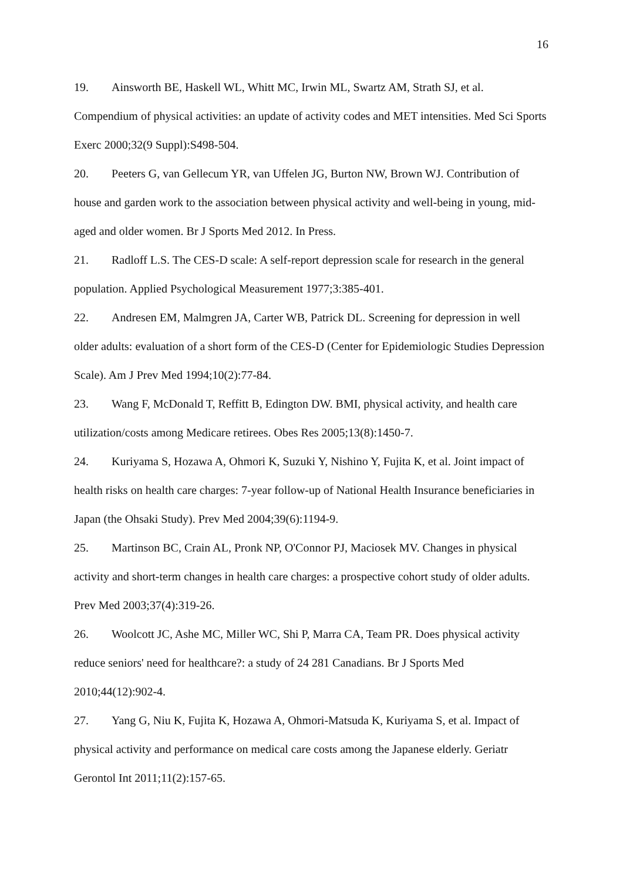16
19. Ainsworth BE, Haskell WL, Whitt MC, Irwin ML, Swartz AM, Strath SJ, et al. Compendium of physical activities: an update of activity codes and MET intensities. Med Sci Sports Exerc 2000;32(9 Suppl):S498-504.
20. Peeters G, van Gellecum YR, van Uffelen JG, Burton NW, Brown WJ. Contribution of house and garden work to the association between physical activity and well-being in young, mid-aged and older women. Br J Sports Med 2012. In Press.
21. Radloff L.S. The CES-D scale: A self-report depression scale for research in the general population. Applied Psychological Measurement 1977;3:385-401.
22. Andresen EM, Malmgren JA, Carter WB, Patrick DL. Screening for depression in well older adults: evaluation of a short form of the CES-D (Center for Epidemiologic Studies Depression Scale). Am J Prev Med 1994;10(2):77-84.
23. Wang F, McDonald T, Reffitt B, Edington DW. BMI, physical activity, and health care utilization/costs among Medicare retirees. Obes Res 2005;13(8):1450-7.
24. Kuriyama S, Hozawa A, Ohmori K, Suzuki Y, Nishino Y, Fujita K, et al. Joint impact of health risks on health care charges: 7-year follow-up of National Health Insurance beneficiaries in Japan (the Ohsaki Study). Prev Med 2004;39(6):1194-9.
25. Martinson BC, Crain AL, Pronk NP, O'Connor PJ, Maciosek MV. Changes in physical activity and short-term changes in health care charges: a prospective cohort study of older adults. Prev Med 2003;37(4):319-26.
26. Woolcott JC, Ashe MC, Miller WC, Shi P, Marra CA, Team PR. Does physical activity reduce seniors' need for healthcare?: a study of 24 281 Canadians. Br J Sports Med 2010;44(12):902-4.
27. Yang G, Niu K, Fujita K, Hozawa A, Ohmori-Matsuda K, Kuriyama S, et al. Impact of physical activity and performance on medical care costs among the Japanese elderly. Geriatr Gerontol Int 2011;11(2):157-65.